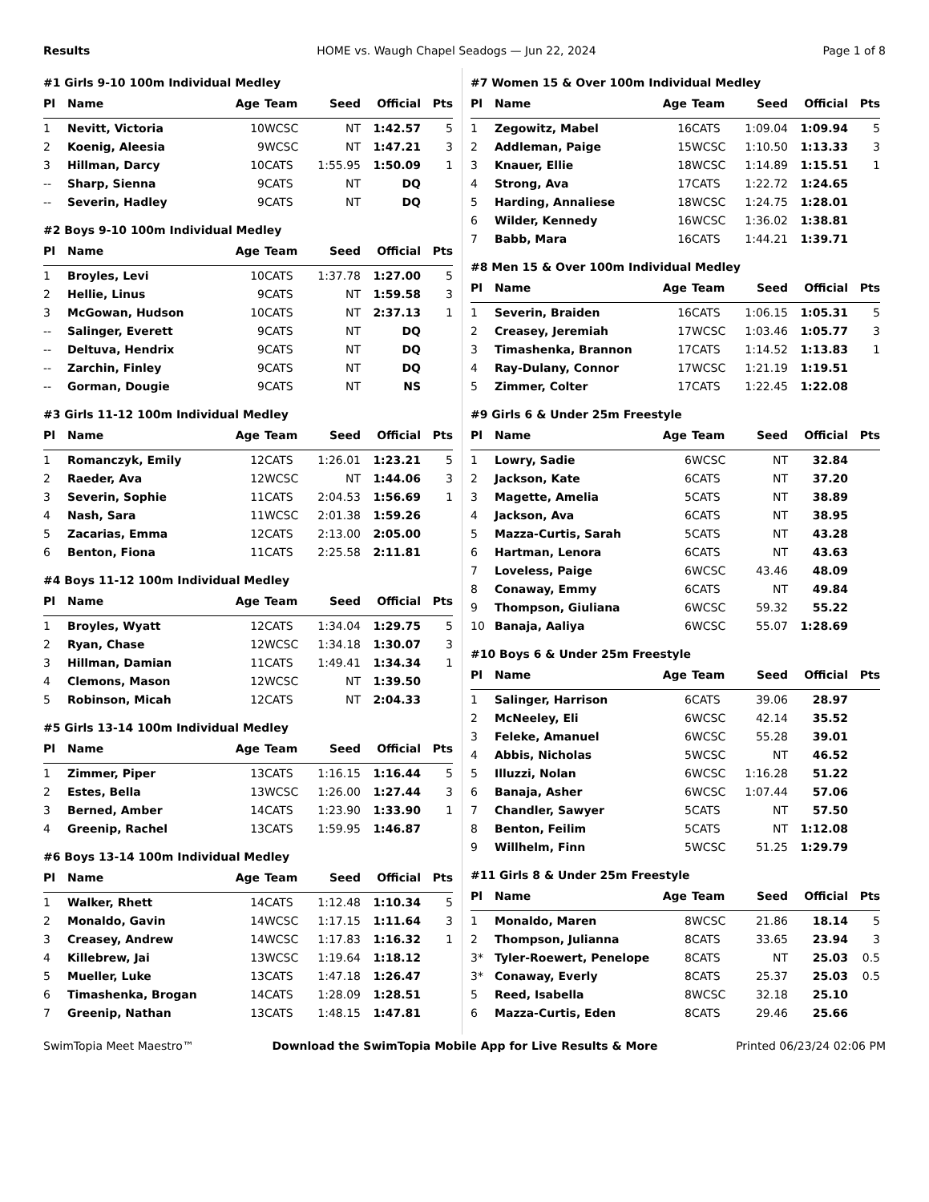Results HOME vs. Waugh Chapel Seadogs — Jun 22, 2024 Page 1 of 8
#1 Girls 9-10 100m Individual Medley
| Pl | Name | Age | Team | Seed | Official | Pts |
| --- | --- | --- | --- | --- | --- | --- |
| 1 | Nevitt, Victoria | 10 | WCSC | NT | 1:42.57 | 5 |
| 2 | Koenig, Aleesia | 9 | WCSC | NT | 1:47.21 | 3 |
| 3 | Hillman, Darcy | 10 | CATS | 1:55.95 | 1:50.09 | 1 |
| -- | Sharp, Sienna | 9 | CATS | NT | DQ | |
| -- | Severin, Hadley | 9 | CATS | NT | DQ | |
#2 Boys 9-10 100m Individual Medley
| Pl | Name | Age | Team | Seed | Official | Pts |
| --- | --- | --- | --- | --- | --- | --- |
| 1 | Broyles, Levi | 10 | CATS | 1:37.78 | 1:27.00 | 5 |
| 2 | Hellie, Linus | 9 | CATS | NT | 1:59.58 | 3 |
| 3 | McGowan, Hudson | 10 | CATS | NT | 2:37.13 | 1 |
| -- | Salinger, Everett | 9 | CATS | NT | DQ | |
| -- | Deltuva, Hendrix | 9 | CATS | NT | DQ | |
| -- | Zarchin, Finley | 9 | CATS | NT | DQ | |
| -- | Gorman, Dougie | 9 | CATS | NT | NS | |
#3 Girls 11-12 100m Individual Medley
| Pl | Name | Age | Team | Seed | Official | Pts |
| --- | --- | --- | --- | --- | --- | --- |
| 1 | Romanczyk, Emily | 12 | CATS | 1:26.01 | 1:23.21 | 5 |
| 2 | Raeder, Ava | 12 | WCSC | NT | 1:44.06 | 3 |
| 3 | Severin, Sophie | 11 | CATS | 2:04.53 | 1:56.69 | 1 |
| 4 | Nash, Sara | 11 | WCSC | 2:01.38 | 1:59.26 | |
| 5 | Zacarias, Emma | 12 | CATS | 2:13.00 | 2:05.00 | |
| 6 | Benton, Fiona | 11 | CATS | 2:25.58 | 2:11.81 | |
#4 Boys 11-12 100m Individual Medley
| Pl | Name | Age | Team | Seed | Official | Pts |
| --- | --- | --- | --- | --- | --- | --- |
| 1 | Broyles, Wyatt | 12 | CATS | 1:34.04 | 1:29.75 | 5 |
| 2 | Ryan, Chase | 12 | WCSC | 1:34.18 | 1:30.07 | 3 |
| 3 | Hillman, Damian | 11 | CATS | 1:49.41 | 1:34.34 | 1 |
| 4 | Clemons, Mason | 12 | WCSC | NT | 1:39.50 | |
| 5 | Robinson, Micah | 12 | CATS | NT | 2:04.33 | |
#5 Girls 13-14 100m Individual Medley
| Pl | Name | Age | Team | Seed | Official | Pts |
| --- | --- | --- | --- | --- | --- | --- |
| 1 | Zimmer, Piper | 13 | CATS | 1:16.15 | 1:16.44 | 5 |
| 2 | Estes, Bella | 13 | WCSC | 1:26.00 | 1:27.44 | 3 |
| 3 | Berned, Amber | 14 | CATS | 1:23.90 | 1:33.90 | 1 |
| 4 | Greenip, Rachel | 13 | CATS | 1:59.95 | 1:46.87 | |
#6 Boys 13-14 100m Individual Medley
| Pl | Name | Age | Team | Seed | Official | Pts |
| --- | --- | --- | --- | --- | --- | --- |
| 1 | Walker, Rhett | 14 | CATS | 1:12.48 | 1:10.34 | 5 |
| 2 | Monaldo, Gavin | 14 | WCSC | 1:17.15 | 1:11.64 | 3 |
| 3 | Creasey, Andrew | 14 | WCSC | 1:17.83 | 1:16.32 | 1 |
| 4 | Killebrew, Jai | 13 | WCSC | 1:19.64 | 1:18.12 | |
| 5 | Mueller, Luke | 13 | CATS | 1:47.18 | 1:26.47 | |
| 6 | Timashenka, Brogan | 14 | CATS | 1:28.09 | 1:28.51 | |
| 7 | Greenip, Nathan | 13 | CATS | 1:48.15 | 1:47.81 | |
#7 Women 15 & Over 100m Individual Medley
| Pl | Name | Age | Team | Seed | Official | Pts |
| --- | --- | --- | --- | --- | --- | --- |
| 1 | Zegowitz, Mabel | 16 | CATS | 1:09.04 | 1:09.94 | 5 |
| 2 | Addleman, Paige | 15 | WCSC | 1:10.50 | 1:13.33 | 3 |
| 3 | Knauer, Ellie | 18 | WCSC | 1:14.89 | 1:15.51 | 1 |
| 4 | Strong, Ava | 17 | CATS | 1:22.72 | 1:24.65 | |
| 5 | Harding, Annaliese | 18 | WCSC | 1:24.75 | 1:28.01 | |
| 6 | Wilder, Kennedy | 16 | WCSC | 1:36.02 | 1:38.81 | |
| 7 | Babb, Mara | 16 | CATS | 1:44.21 | 1:39.71 | |
#8 Men 15 & Over 100m Individual Medley
| Pl | Name | Age | Team | Seed | Official | Pts |
| --- | --- | --- | --- | --- | --- | --- |
| 1 | Severin, Braiden | 16 | CATS | 1:06.15 | 1:05.31 | 5 |
| 2 | Creasey, Jeremiah | 17 | WCSC | 1:03.46 | 1:05.77 | 3 |
| 3 | Timashenka, Brannon | 17 | CATS | 1:14.52 | 1:13.83 | 1 |
| 4 | Ray-Dulany, Connor | 17 | WCSC | 1:21.19 | 1:19.51 | |
| 5 | Zimmer, Colter | 17 | CATS | 1:22.45 | 1:22.08 | |
#9 Girls 6 & Under 25m Freestyle
| Pl | Name | Age | Team | Seed | Official | Pts |
| --- | --- | --- | --- | --- | --- | --- |
| 1 | Lowry, Sadie | 6 | WCSC | NT | 32.84 | |
| 2 | Jackson, Kate | 6 | CATS | NT | 37.20 | |
| 3 | Magette, Amelia | 5 | CATS | NT | 38.89 | |
| 4 | Jackson, Ava | 6 | CATS | NT | 38.95 | |
| 5 | Mazza-Curtis, Sarah | 5 | CATS | NT | 43.28 | |
| 6 | Hartman, Lenora | 6 | CATS | NT | 43.63 | |
| 7 | Loveless, Paige | 6 | WCSC | 43.46 | 48.09 | |
| 8 | Conaway, Emmy | 6 | CATS | NT | 49.84 | |
| 9 | Thompson, Giuliana | 6 | WCSC | 59.32 | 55.22 | |
| 10 | Banaja, Aaliya | 6 | WCSC | 55.07 | 1:28.69 | |
#10 Boys 6 & Under 25m Freestyle
| Pl | Name | Age | Team | Seed | Official | Pts |
| --- | --- | --- | --- | --- | --- | --- |
| 1 | Salinger, Harrison | 6 | CATS | 39.06 | 28.97 | |
| 2 | McNeeley, Eli | 6 | WCSC | 42.14 | 35.52 | |
| 3 | Feleke, Amanuel | 6 | WCSC | 55.28 | 39.01 | |
| 4 | Abbis, Nicholas | 5 | WCSC | NT | 46.52 | |
| 5 | Illuzzi, Nolan | 6 | WCSC | 1:16.28 | 51.22 | |
| 6 | Banaja, Asher | 6 | WCSC | 1:07.44 | 57.06 | |
| 7 | Chandler, Sawyer | 5 | CATS | NT | 57.50 | |
| 8 | Benton, Feilim | 5 | CATS | NT | 1:12.08 | |
| 9 | Willhelm, Finn | 5 | WCSC | 51.25 | 1:29.79 | |
#11 Girls 8 & Under 25m Freestyle
| Pl | Name | Age | Team | Seed | Official | Pts |
| --- | --- | --- | --- | --- | --- | --- |
| 1 | Monaldo, Maren | 8 | WCSC | 21.86 | 18.14 | 5 |
| 2 | Thompson, Julianna | 8 | CATS | 33.65 | 23.94 | 3 |
| 3* | Tyler-Roewert, Penelope | 8 | CATS | NT | 25.03 | 0.5 |
| 3* | Conaway, Everly | 8 | CATS | 25.37 | 25.03 | 0.5 |
| 5 | Reed, Isabella | 8 | WCSC | 32.18 | 25.10 | |
| 6 | Mazza-Curtis, Eden | 8 | CATS | 29.46 | 25.66 | |
SwimTopia Meet Maestro™ Download the SwimTopia Mobile App for Live Results & More Printed 06/23/24 02:06 PM